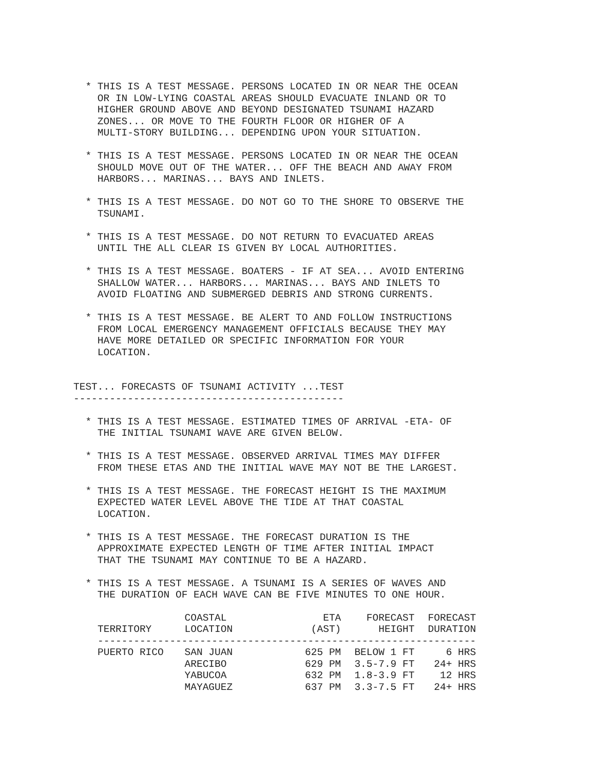* THIS IS A TEST MESSAGE. PERSONS LOCATED IN OR NEAR THE OCEAN
    OR IN LOW-LYING COASTAL AREAS SHOULD EVACUATE INLAND OR TO
    HIGHER GROUND ABOVE AND BEYOND DESIGNATED TSUNAMI HAZARD
    ZONES... OR MOVE TO THE FOURTH FLOOR OR HIGHER OF A
    MULTI-STORY BUILDING... DEPENDING UPON YOUR SITUATION.

  * THIS IS A TEST MESSAGE. PERSONS LOCATED IN OR NEAR THE OCEAN
    SHOULD MOVE OUT OF THE WATER... OFF THE BEACH AND AWAY FROM
    HARBORS... MARINAS... BAYS AND INLETS.

  * THIS IS A TEST MESSAGE. DO NOT GO TO THE SHORE TO OBSERVE THE
    TSUNAMI.

  * THIS IS A TEST MESSAGE. DO NOT RETURN TO EVACUATED AREAS
    UNTIL THE ALL CLEAR IS GIVEN BY LOCAL AUTHORITIES.

  * THIS IS A TEST MESSAGE. BOATERS - IF AT SEA... AVOID ENTERING
    SHALLOW WATER... HARBORS... MARINAS... BAYS AND INLETS TO
    AVOID FLOATING AND SUBMERGED DEBRIS AND STRONG CURRENTS.

  * THIS IS A TEST MESSAGE. BE ALERT TO AND FOLLOW INSTRUCTIONS
    FROM LOCAL EMERGENCY MANAGEMENT OFFICIALS BECAUSE THEY MAY
    HAVE MORE DETAILED OR SPECIFIC INFORMATION FOR YOUR
    LOCATION.


TEST... FORECASTS OF TSUNAMI ACTIVITY ...TEST
---------------------------------------------

  * THIS IS A TEST MESSAGE. ESTIMATED TIMES OF ARRIVAL -ETA- OF
    THE INITIAL TSUNAMI WAVE ARE GIVEN BELOW.

  * THIS IS A TEST MESSAGE. OBSERVED ARRIVAL TIMES MAY DIFFER
    FROM THESE ETAS AND THE INITIAL WAVE MAY NOT BE THE LARGEST.

  * THIS IS A TEST MESSAGE. THE FORECAST HEIGHT IS THE MAXIMUM
    EXPECTED WATER LEVEL ABOVE THE TIDE AT THAT COASTAL
    LOCATION.

  * THIS IS A TEST MESSAGE. THE FORECAST DURATION IS THE
    APPROXIMATE EXPECTED LENGTH OF TIME AFTER INITIAL IMPACT
    THAT THE TSUNAMI MAY CONTINUE TO BE A HAZARD.

  * THIS IS A TEST MESSAGE. A TSUNAMI IS A SERIES OF WAVES AND
    THE DURATION OF EACH WAVE CAN BE FIVE MINUTES TO ONE HOUR.
| TERRITORY | COASTAL LOCATION | ETA (AST) | FORECAST HEIGHT | FORECAST DURATION |
| --- | --- | --- | --- | --- |
| --------------------------------------------------------------- | | | | |
| PUERTO RICO | SAN JUAN | 625 PM | BELOW 1 FT | 6 HRS |
| | ARECIBO | 629 PM | 3.5-7.9 FT | 24+ HRS |
| | YABUCOA | 632 PM | 1.8-3.9 FT | 12 HRS |
| | MAYAGUEZ | 637 PM | 3.3-7.5 FT | 24+ HRS |